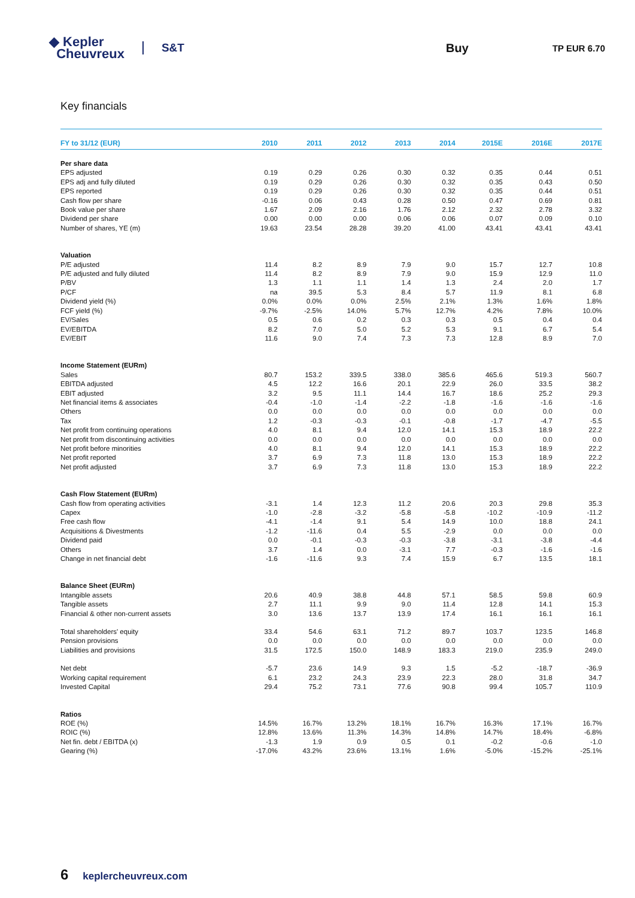◆ Kepler
Cheuvreux
S&T Buy
TP EUR 6.70
Key financials
| FY to 31/12 (EUR) | 2010 | 2011 | 2012 | 2013 | 2014 | 2015E | 2016E | 2017E |
| --- | --- | --- | --- | --- | --- | --- | --- | --- |
| Per share data | | | | | | | | |
| EPS adjusted | 0.19 | 0.29 | 0.26 | 0.30 | 0.32 | 0.35 | 0.44 | 0.51 |
| EPS adj and fully diluted | 0.19 | 0.29 | 0.26 | 0.30 | 0.32 | 0.35 | 0.43 | 0.50 |
| EPS reported | 0.19 | 0.29 | 0.26 | 0.30 | 0.32 | 0.35 | 0.44 | 0.51 |
| Cash flow per share | -0.16 | 0.06 | 0.43 | 0.28 | 0.50 | 0.47 | 0.69 | 0.81 |
| Book value per share | 1.67 | 2.09 | 2.16 | 1.76 | 2.12 | 2.32 | 2.78 | 3.32 |
| Dividend per share | 0.00 | 0.00 | 0.00 | 0.06 | 0.06 | 0.07 | 0.09 | 0.10 |
| Number of shares, YE (m) | 19.63 | 23.54 | 28.28 | 39.20 | 41.00 | 43.41 | 43.41 | 43.41 |
| Valuation | | | | | | | | |
| P/E adjusted | 11.4 | 8.2 | 8.9 | 7.9 | 9.0 | 15.7 | 12.7 | 10.8 |
| P/E adjusted and fully diluted | 11.4 | 8.2 | 8.9 | 7.9 | 9.0 | 15.9 | 12.9 | 11.0 |
| P/BV | 1.3 | 1.1 | 1.1 | 1.4 | 1.3 | 2.4 | 2.0 | 1.7 |
| P/CF | na | 39.5 | 5.3 | 8.4 | 5.7 | 11.9 | 8.1 | 6.8 |
| Dividend yield (%) | 0.0% | 0.0% | 0.0% | 2.5% | 2.1% | 1.3% | 1.6% | 1.8% |
| FCF yield (%) | -9.7% | -2.5% | 14.0% | 5.7% | 12.7% | 4.2% | 7.8% | 10.0% |
| EV/Sales | 0.5 | 0.6 | 0.2 | 0.3 | 0.3 | 0.5 | 0.4 | 0.4 |
| EV/EBITDA | 8.2 | 7.0 | 5.0 | 5.2 | 5.3 | 9.1 | 6.7 | 5.4 |
| EV/EBIT | 11.6 | 9.0 | 7.4 | 7.3 | 7.3 | 12.8 | 8.9 | 7.0 |
| Income Statement (EURm) | | | | | | | | |
| Sales | 80.7 | 153.2 | 339.5 | 338.0 | 385.6 | 465.6 | 519.3 | 560.7 |
| EBITDA adjusted | 4.5 | 12.2 | 16.6 | 20.1 | 22.9 | 26.0 | 33.5 | 38.2 |
| EBIT adjusted | 3.2 | 9.5 | 11.1 | 14.4 | 16.7 | 18.6 | 25.2 | 29.3 |
| Net financial items & associates | -0.4 | -1.0 | -1.4 | -2.2 | -1.8 | -1.6 | -1.6 | -1.6 |
| Others | 0.0 | 0.0 | 0.0 | 0.0 | 0.0 | 0.0 | 0.0 | 0.0 |
| Tax | 1.2 | -0.3 | -0.3 | -0.1 | -0.8 | -1.7 | -4.7 | -5.5 |
| Net profit from continuing operations | 4.0 | 8.1 | 9.4 | 12.0 | 14.1 | 15.3 | 18.9 | 22.2 |
| Net profit from discontinuing activities | 0.0 | 0.0 | 0.0 | 0.0 | 0.0 | 0.0 | 0.0 | 0.0 |
| Net profit before minorities | 4.0 | 8.1 | 9.4 | 12.0 | 14.1 | 15.3 | 18.9 | 22.2 |
| Net profit reported | 3.7 | 6.9 | 7.3 | 11.8 | 13.0 | 15.3 | 18.9 | 22.2 |
| Net profit adjusted | 3.7 | 6.9 | 7.3 | 11.8 | 13.0 | 15.3 | 18.9 | 22.2 |
| Cash Flow Statement (EURm) | | | | | | | | |
| Cash flow from operating activities | -3.1 | 1.4 | 12.3 | 11.2 | 20.6 | 20.3 | 29.8 | 35.3 |
| Capex | -1.0 | -2.8 | -3.2 | -5.8 | -5.8 | -10.2 | -10.9 | -11.2 |
| Free cash flow | -4.1 | -1.4 | 9.1 | 5.4 | 14.9 | 10.0 | 18.8 | 24.1 |
| Acquisitions & Divestments | -1.2 | -11.6 | 0.4 | 5.5 | -2.9 | 0.0 | 0.0 | 0.0 |
| Dividend paid | 0.0 | -0.1 | -0.3 | -0.3 | -3.8 | -3.1 | -3.8 | -4.4 |
| Others | 3.7 | 1.4 | 0.0 | -3.1 | 7.7 | -0.3 | -1.6 | -1.6 |
| Change in net financial debt | -1.6 | -11.6 | 9.3 | 7.4 | 15.9 | 6.7 | 13.5 | 18.1 |
| Balance Sheet (EURm) | | | | | | | | |
| Intangible assets | 20.6 | 40.9 | 38.8 | 44.8 | 57.1 | 58.5 | 59.8 | 60.9 |
| Tangible assets | 2.7 | 11.1 | 9.9 | 9.0 | 11.4 | 12.8 | 14.1 | 15.3 |
| Financial & other non-current assets | 3.0 | 13.6 | 13.7 | 13.9 | 17.4 | 16.1 | 16.1 | 16.1 |
| Total shareholders' equity | 33.4 | 54.6 | 63.1 | 71.2 | 89.7 | 103.7 | 123.5 | 146.8 |
| Pension provisions | 0.0 | 0.0 | 0.0 | 0.0 | 0.0 | 0.0 | 0.0 | 0.0 |
| Liabilities and provisions | 31.5 | 172.5 | 150.0 | 148.9 | 183.3 | 219.0 | 235.9 | 249.0 |
| Net debt | -5.7 | 23.6 | 14.9 | 9.3 | 1.5 | -5.2 | -18.7 | -36.9 |
| Working capital requirement | 6.1 | 23.2 | 24.3 | 23.9 | 22.3 | 28.0 | 31.8 | 34.7 |
| Invested Capital | 29.4 | 75.2 | 73.1 | 77.6 | 90.8 | 99.4 | 105.7 | 110.9 |
| Ratios | | | | | | | | |
| ROE (%) | 14.5% | 16.7% | 13.2% | 18.1% | 16.7% | 16.3% | 17.1% | 16.7% |
| ROIC (%) | 12.8% | 13.6% | 11.3% | 14.3% | 14.8% | 14.7% | 18.4% | -6.8% |
| Net fin. debt / EBITDA (x) | -1.3 | 1.9 | 0.9 | 0.5 | 0.1 | -0.2 | -0.6 | -1.0 |
| Gearing (%) | -17.0% | 43.2% | 23.6% | 13.1% | 1.6% | -5.0% | -15.2% | -25.1% |
6 keplercheuvreux.com